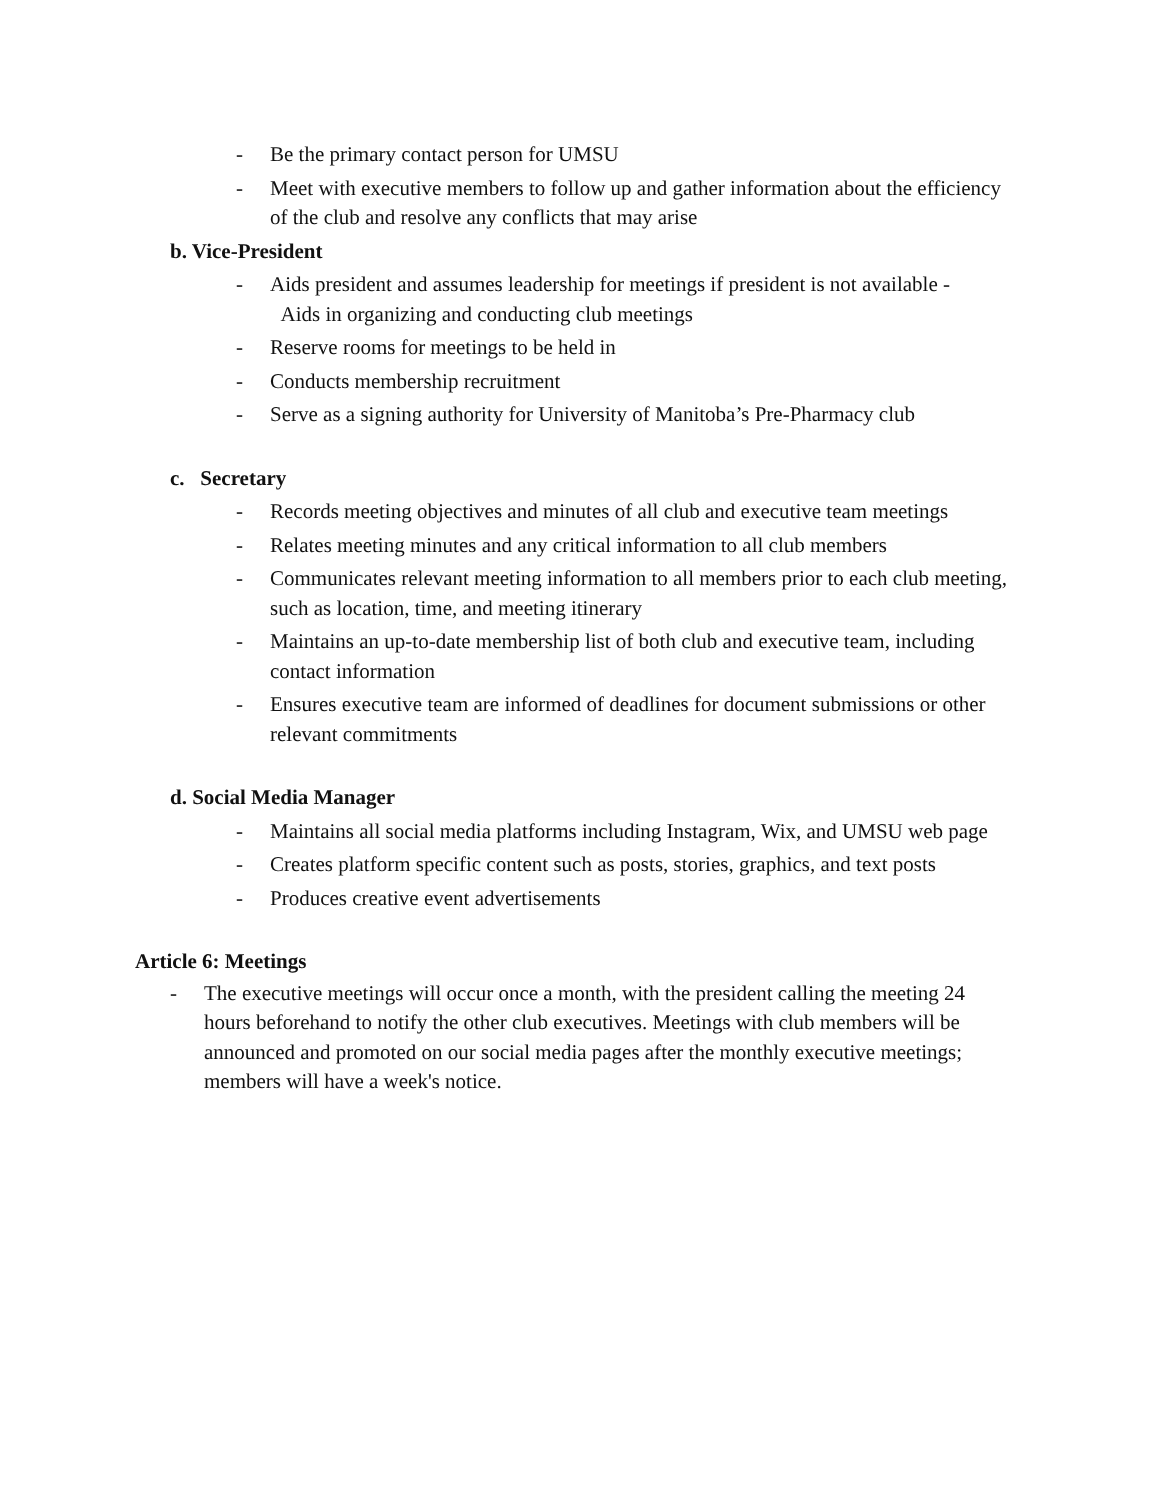- Be the primary contact person for UMSU
- Meet with executive members to follow up and gather information about the efficiency of the club and resolve any conflicts that may arise
b. Vice-President
- Aids president and assumes leadership for meetings if president is not available -
Aids in organizing and conducting club meetings
- Reserve rooms for meetings to be held in
- Conducts membership recruitment
- Serve as a signing authority for University of Manitoba’s Pre-Pharmacy club
c. Secretary
- Records meeting objectives and minutes of all club and executive team meetings
- Relates meeting minutes and any critical information to all club members
- Communicates relevant meeting information to all members prior to each club meeting, such as location, time, and meeting itinerary
- Maintains an up-to-date membership list of both club and executive team, including contact information
- Ensures executive team are informed of deadlines for document submissions or other relevant commitments
d. Social Media Manager
- Maintains all social media platforms including Instagram, Wix, and UMSU web page
- Creates platform specific content such as posts, stories, graphics, and text posts
- Produces creative event advertisements
Article 6: Meetings
- The executive meetings will occur once a month, with the president calling the meeting 24 hours beforehand to notify the other club executives. Meetings with club members will be announced and promoted on our social media pages after the monthly executive meetings; members will have a week's notice.